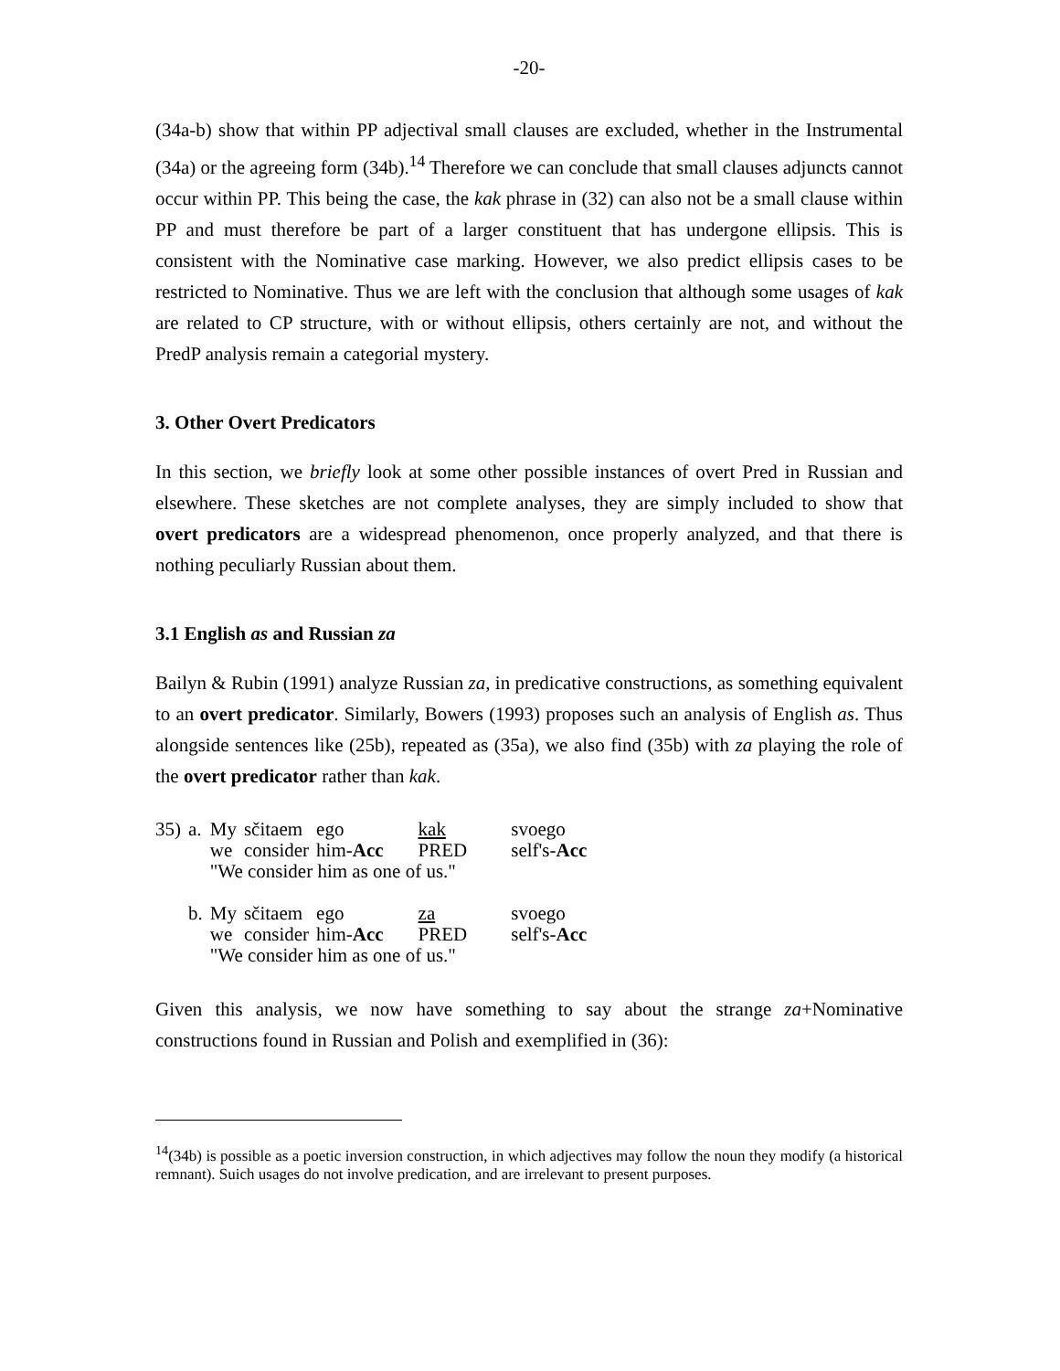-20-
(34a-b) show that within PP adjectival small clauses are excluded, whether in the Instrumental (34a) or the agreeing form (34b).<sup>14</sup> Therefore we can conclude that small clauses adjuncts cannot occur within PP. This being the case, the kak phrase in (32) can also not be a small clause within PP and must therefore be part of a larger constituent that has undergone ellipsis. This is consistent with the Nominative case marking. However, we also predict ellipsis cases to be restricted to Nominative. Thus we are left with the conclusion that although some usages of kak are related to CP structure, with or without ellipsis, others certainly are not, and without the PredP analysis remain a categorial mystery.
3. Other Overt Predicators
In this section, we briefly look at some other possible instances of overt Pred in Russian and elsewhere. These sketches are not complete analyses, they are simply included to show that overt predicators are a widespread phenomenon, once properly analyzed, and that there is nothing peculiarly Russian about them.
3.1 English as and Russian za
Bailyn & Rubin (1991) analyze Russian za, in predicative constructions, as something equivalent to an overt predicator. Similarly, Bowers (1993) proposes such an analysis of English as. Thus alongside sentences like (25b), repeated as (35a), we also find (35b) with za playing the role of the overt predicator rather than kak.
| 35) | a. | My | sčitaem | ego | kak | svoego |
| | | we | consider | him- Acc | PRED | self's- Acc |
| | | "We consider him as one of us." | | | | |
| | b. | My | sčitaem | ego | za | svoego |
| | | we | consider | him- Acc | PRED | self's- Acc |
| | | "We consider him as one of us." | | | | |
Given this analysis, we now have something to say about the strange za+Nominative constructions found in Russian and Polish and exemplified in (36):
<sup>14</sup> (34b) is possible as a poetic inversion construction, in which adjectives may follow the noun they modify (a historical remnant). Suich usages do not involve predication, and are irrelevant to present purposes.